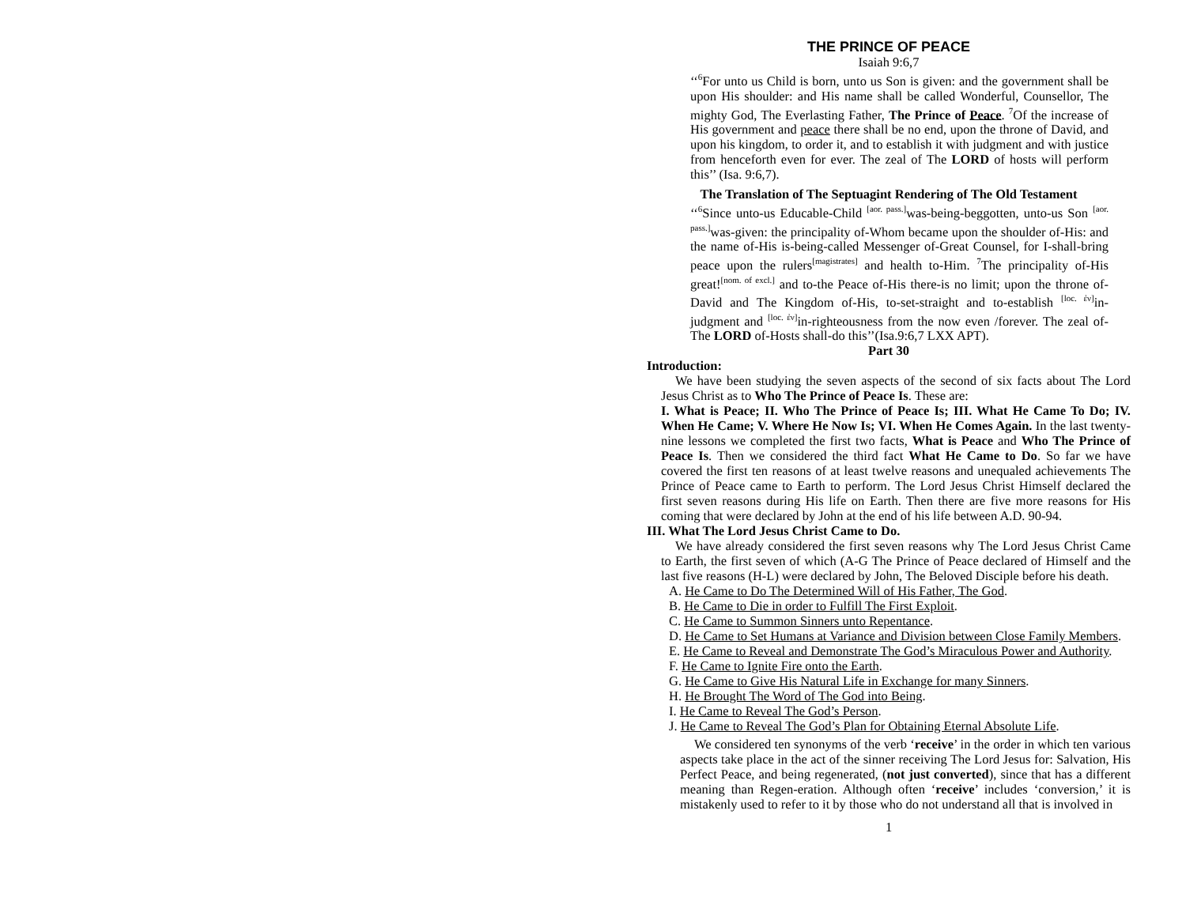THE PRINCE OF PEACE
Isaiah 9:6,7
‘‘<sup>6</sup>For unto us Child is born, unto us Son is given: and the government shall be upon His shoulder: and His name shall be called Wonderful, Counsellor, The mighty God, The Everlasting Father, The Prince of Peace. <sup>7</sup>Of the increase of His government and peace there shall be no end, upon the throne of David, and upon his kingdom, to order it, and to establish it with judgment and with justice from henceforth even for ever. The zeal of The LORD of hosts will perform this’’ (Isa. 9:6,7).
The Translation of The Septuagint Rendering of The Old Testament
‘‘<sup>6</sup>Since unto-us Educable-Child <sup>[aor. pass.]</sup>was-being-beggotten, unto-us Son <sup>[aor. pass.]</sup>was-given: the principality of-Whom became upon the shoulder of-His: and the name of-His is-being-called Messenger of-Great Counsel, for I-shall-bring peace upon the rulers<sup>[magistrates]</sup> and health to-Him. <sup>7</sup>The principality of-His great!<sup>[nom. of excl.]</sup> and to-the Peace of-His there-is no limit; upon the throne of-David and The Kingdom of-His, to-set-straight and to-establish <sup>[loc. ἐν]</sup>in-judgment and <sup>[loc. ἐν]</sup>in-righteousness from the now even /forever. The zeal of-The LORD of-Hosts shall-do this’’(Isa.9:6,7 LXX APT).
Part 30
Introduction:
We have been studying the seven aspects of the second of six facts about The Lord Jesus Christ as to Who The Prince of Peace Is. These are:
I. What is Peace; II. Who The Prince of Peace Is; III. What He Came To Do; IV. When He Came; V. Where He Now Is; VI. When He Comes Again. In the last twenty-nine lessons we completed the first two facts, What is Peace and Who The Prince of Peace Is. Then we considered the third fact What He Came to Do. So far we have covered the first ten reasons of at least twelve reasons and unequaled achievements The Prince of Peace came to Earth to perform. The Lord Jesus Christ Himself declared the first seven reasons during His life on Earth. Then there are five more reasons for His coming that were declared by John at the end of his life between A.D. 90-94.
III. What The Lord Jesus Christ Came to Do.
We have already considered the first seven reasons why The Lord Jesus Christ Came to Earth, the first seven of which (A-G The Prince of Peace declared of Himself and the last five reasons (H-L) were declared by John, The Beloved Disciple before his death.
A. He Came to Do The Determined Will of His Father, The God.
B. He Came to Die in order to Fulfill The First Exploit.
C. He Came to Summon Sinners unto Repentance.
D. He Came to Set Humans at Variance and Division between Close Family Members.
E. He Came to Reveal and Demonstrate The God’s Miraculous Power and Authority.
F. He Came to Ignite Fire onto the Earth.
G. He Came to Give His Natural Life in Exchange for many Sinners.
H. He Brought The Word of The God into Being.
I. He Came to Reveal The God’s Person.
J. He Came to Reveal The God’s Plan for Obtaining Eternal Absolute Life.
We considered ten synonyms of the verb ‘receive’ in the order in which ten various aspects take place in the act of the sinner receiving The Lord Jesus for: Salvation, His Perfect Peace, and being regenerated, (not just converted), since that has a different meaning than Regen-eration. Although often ‘receive’ includes ‘conversion,’ it is mistakenly used to refer to it by those who do not understand all that is involved in
1